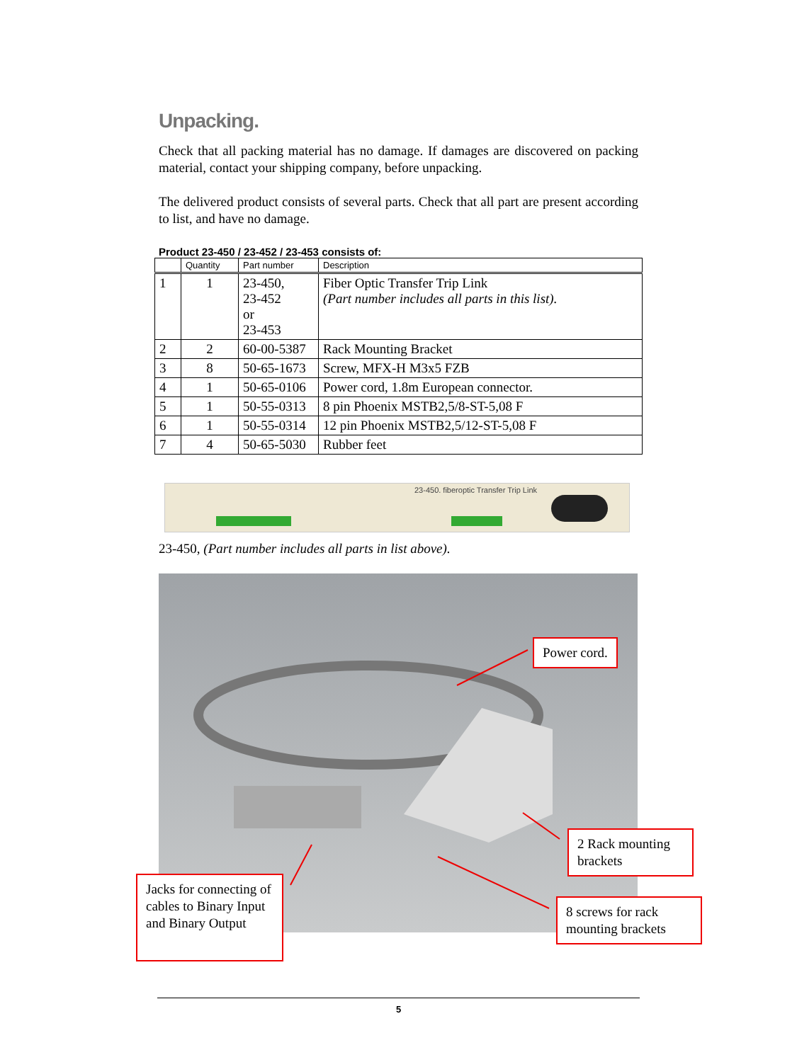Unpacking.
Check that all packing material has no damage. If damages are discovered on packing material, contact your shipping company, before unpacking.
The delivered product consists of several parts. Check that all part are present according to list, and have no damage.
Product 23-450 / 23-452 / 23-453 consists of:
| | Quantity | Part number | Description |
| --- | --- | --- | --- |
| 1 | 1 | 23-450, 23-452 or 23-453 | Fiber Optic Transfer Trip Link (Part number includes all parts in this list). |
| 2 | 2 | 60-00-5387 | Rack Mounting Bracket |
| 3 | 8 | 50-65-1673 | Screw, MFX-H M3x5 FZB |
| 4 | 1 | 50-65-0106 | Power cord, 1.8m European connector. |
| 5 | 1 | 50-55-0313 | 8 pin Phoenix MSTB2,5/8-ST-5,08 F |
| 6 | 1 | 50-55-0314 | 12 pin Phoenix MSTB2,5/12-ST-5,08 F |
| 7 | 4 | 50-65-5030 | Rubber feet |
23-450. fiberoptic Transfer Trip Link
23-450, (Part number includes all parts in list above).
Power cord.
2 Rack mounting brackets
8 screws for rack mounting brackets
Jacks for connecting of cables to Binary Input and Binary Output
5